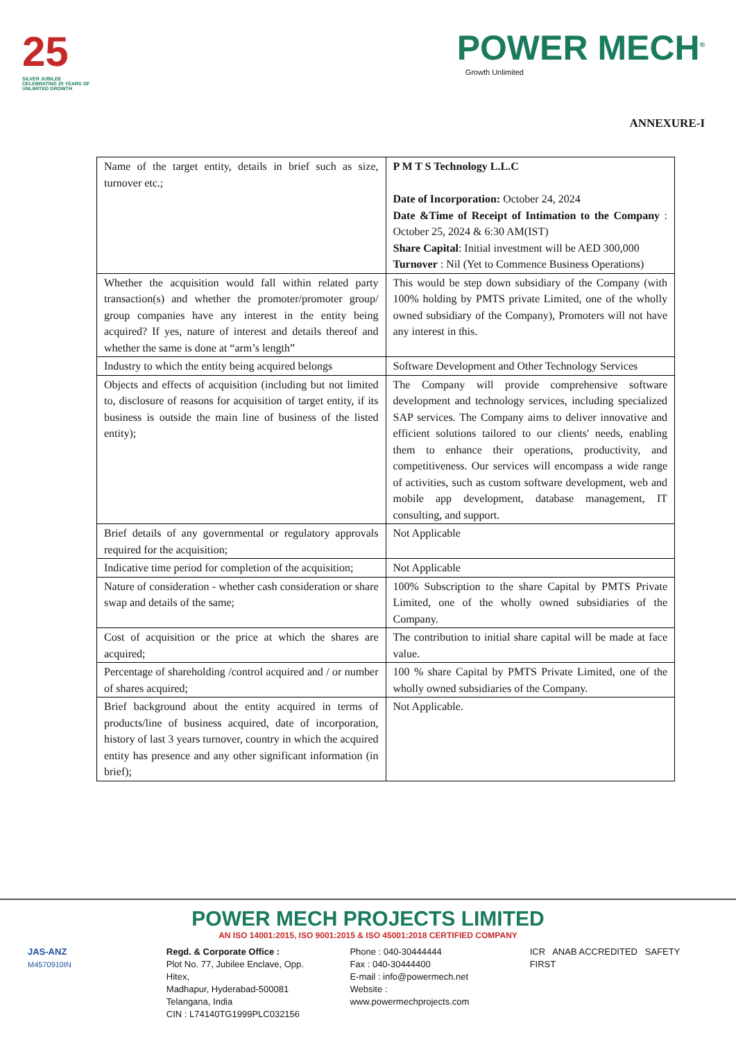25
SILVER JUBILEE
CELEBRATING 25 YEARS OF UNLIMITED GROWTH
POWER MECH<sup>®</sup>
Growth Unlimited
ANNEXURE-I
| Name of the target entity, details in brief such as size, turnover etc.; | P M T S Technology L.L.C Date of Incorporation: October 24, 2024 Date &Time of Receipt of Intimation to the Company : October 25, 2024 & 6:30 AM(IST) Share Capital : Initial investment will be AED 300,000 Turnover : Nil (Yet to Commence Business Operations) |
| Whether the acquisition would fall within related party transaction(s) and whether the promoter/promoter group/ group companies have any interest in the entity being acquired? If yes, nature of interest and details thereof and whether the same is done at “arm’s length” | This would be step down subsidiary of the Company (with 100% holding by PMTS private Limited, one of the wholly owned subsidiary of the Company), Promoters will not have any interest in this. |
| Industry to which the entity being acquired belongs | Software Development and Other Technology Services |
| Objects and effects of acquisition (including but not limited to, disclosure of reasons for acquisition of target entity, if its business is outside the main line of business of the listed entity); | The Company will provide comprehensive software development and technology services, including specialized SAP services. The Company aims to deliver innovative and efficient solutions tailored to our clients' needs, enabling them to enhance their operations, productivity, and competitiveness. Our services will encompass a wide range of activities, such as custom software development, web and mobile app development, database management, IT consulting, and support. |
| Brief details of any governmental or regulatory approvals required for the acquisition; | Not Applicable |
| Indicative time period for completion of the acquisition; | Not Applicable |
| Nature of consideration - whether cash consideration or share swap and details of the same; | 100% Subscription to the share Capital by PMTS Private Limited, one of the wholly owned subsidiaries of the Company. |
| Cost of acquisition or the price at which the shares are acquired; | The contribution to initial share capital will be made at face value. |
| Percentage of shareholding /control acquired and / or number of shares acquired; | 100 % share Capital by PMTS Private Limited, one of the wholly owned subsidiaries of the Company. |
| Brief background about the entity acquired in terms of products/line of business acquired, date of incorporation, history of last 3 years turnover, country in which the acquired entity has presence and any other significant information (in brief); | Not Applicable. |
POWER MECH PROJECTS LIMITED
AN ISO 14001:2015, ISO 9001:2015 & ISO 45001:2018 CERTIFIED COMPANY
JAS-ANZ
M4570910IN
Regd. & Corporate Office :
Plot No. 77, Jubilee Enclave, Opp. Hitex,
Madhapur, Hyderabad-500081
Telangana, India
CIN : L74140TG1999PLC032156
Phone : 040-30444444
Fax : 040-30444400
E-mail : info@powermech.net
Website : www.powermechprojects.com
ICR ANAB ACCREDITED SAFETY FIRST